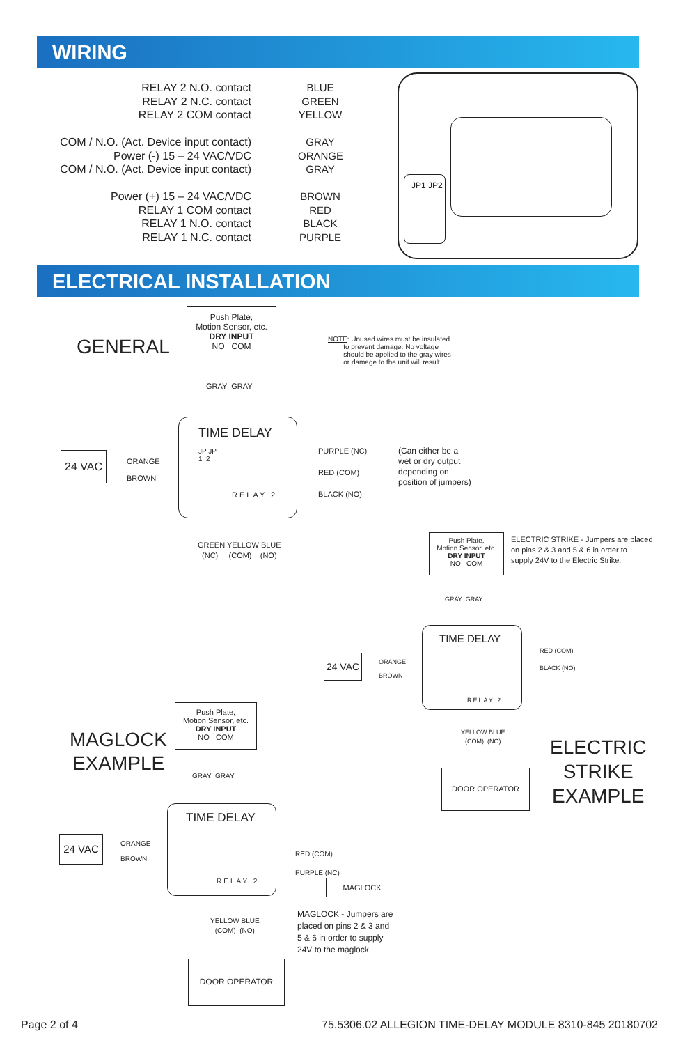WIRING
RELAY 2 N.O. contact
RELAY 2 N.C. contact
RELAY 2 COM contact
COM / N.O. (Act. Device input contact)
Power (-) 15 – 24 VAC/VDC
COM / N.O. (Act. Device input contact)
Power (+) 15 – 24 VAC/VDC
RELAY 1 COM contact
RELAY 1 N.O. contact
RELAY 1 N.C. contact
BLUE
GREEN
YELLOW
GRAY
ORANGE
GRAY
BROWN
RED
BLACK
PURPLE
JP1 JP2
ELECTRICAL INSTALLATION
GENERAL
Push Plate,
Motion Sensor, etc.
DRY INPUT
NO COM
NOTE: Unused wires must be insulated
to prevent damage. No voltage
should be applied to the gray wires
or damage to the unit will result.
GRAY GRAY
24 VAC
ORANGE
BROWN
TIME DELAY
JP JP
1 2
RELAY 2
PURPLE (NC)
RED (COM)
BLACK (NO)
(Can either be a
wet or dry output
depending on
position of jumpers)
GREEN YELLOW BLUE
(NC) (COM) (NO)
Push Plate,
Motion Sensor, etc.
DRY INPUT
NO COM
ELECTRIC STRIKE - Jumpers are placed
on pins 2 & 3 and 5 & 6 in order to
supply 24V to the Electric Strike.
GRAY GRAY
24 VAC
ORANGE
BROWN
TIME DELAY
RELAY 2
RED (COM)
BLACK (NO)
YELLOW BLUE
(COM) (NO)
DOOR OPERATOR
ELECTRIC
STRIKE
EXAMPLE
MAGLOCK
EXAMPLE
Push Plate,
Motion Sensor, etc.
DRY INPUT
NO COM
GRAY GRAY
24 VAC
ORANGE
BROWN
TIME DELAY
RELAY 2
RED (COM)
PURPLE (NC)
MAGLOCK
MAGLOCK - Jumpers are
placed on pins 2 & 3 and
5 & 6 in order to supply
24V to the maglock.
YELLOW BLUE
(COM) (NO)
DOOR OPERATOR
Page 2 of 4 75.5306.02 ALLEGION TIME-DELAY MODULE 8310-845 20180702